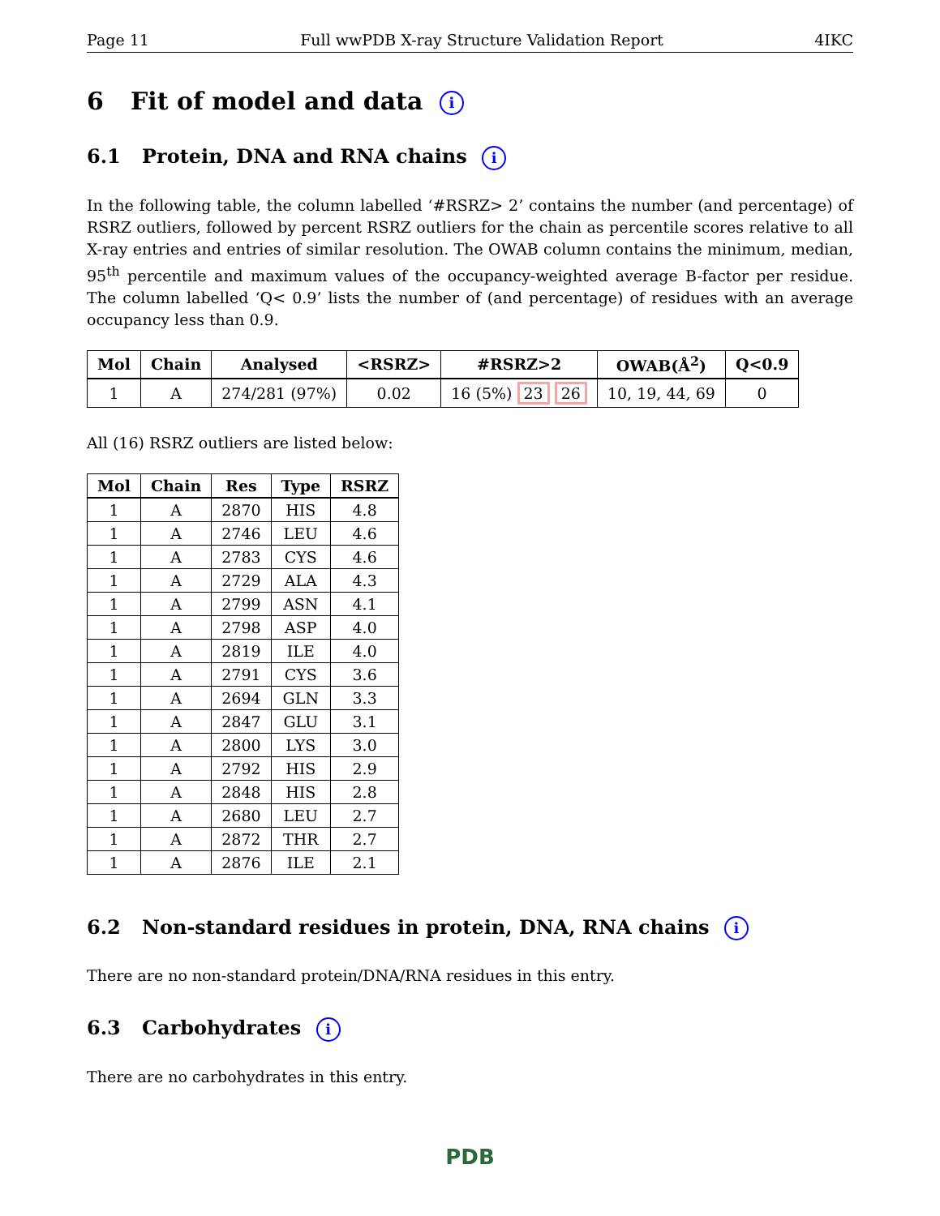Page 11 Full wwPDB X-ray Structure Validation Report 4IKC
6 Fit of model and data i
6.1 Protein, DNA and RNA chains i
In the following table, the column labelled ‘#RSRZ> 2’ contains the number (and percentage) of RSRZ outliers, followed by percent RSRZ outliers for the chain as percentile scores relative to all X-ray entries and entries of similar resolution. The OWAB column contains the minimum, median, 95<sup>th</sup> percentile and maximum values of the occupancy-weighted average B-factor per residue. The column labelled ‘Q< 0.9’ lists the number of (and percentage) of residues with an average occupancy less than 0.9.
| Mol | Chain | Analysed | <RSRZ> | #RSRZ>2 | OWAB(Å<sup>2</sup>) | Q<0.9 |
| --- | --- | --- | --- | --- | --- | --- |
| 1 | A | 274/281 (97%) | 0.02 | 16 (5%) 23 26 | 10, 19, 44, 69 | 0 |
All (16) RSRZ outliers are listed below:
| Mol | Chain | Res | Type | RSRZ |
| --- | --- | --- | --- | --- |
| 1 | A | 2870 | HIS | 4.8 |
| 1 | A | 2746 | LEU | 4.6 |
| 1 | A | 2783 | CYS | 4.6 |
| 1 | A | 2729 | ALA | 4.3 |
| 1 | A | 2799 | ASN | 4.1 |
| 1 | A | 2798 | ASP | 4.0 |
| 1 | A | 2819 | ILE | 4.0 |
| 1 | A | 2791 | CYS | 3.6 |
| 1 | A | 2694 | GLN | 3.3 |
| 1 | A | 2847 | GLU | 3.1 |
| 1 | A | 2800 | LYS | 3.0 |
| 1 | A | 2792 | HIS | 2.9 |
| 1 | A | 2848 | HIS | 2.8 |
| 1 | A | 2680 | LEU | 2.7 |
| 1 | A | 2872 | THR | 2.7 |
| 1 | A | 2876 | ILE | 2.1 |
6.2 Non-standard residues in protein, DNA, RNA chains i
There are no non-standard protein/DNA/RNA residues in this entry.
6.3 Carbohydrates i
There are no carbohydrates in this entry.
PDB